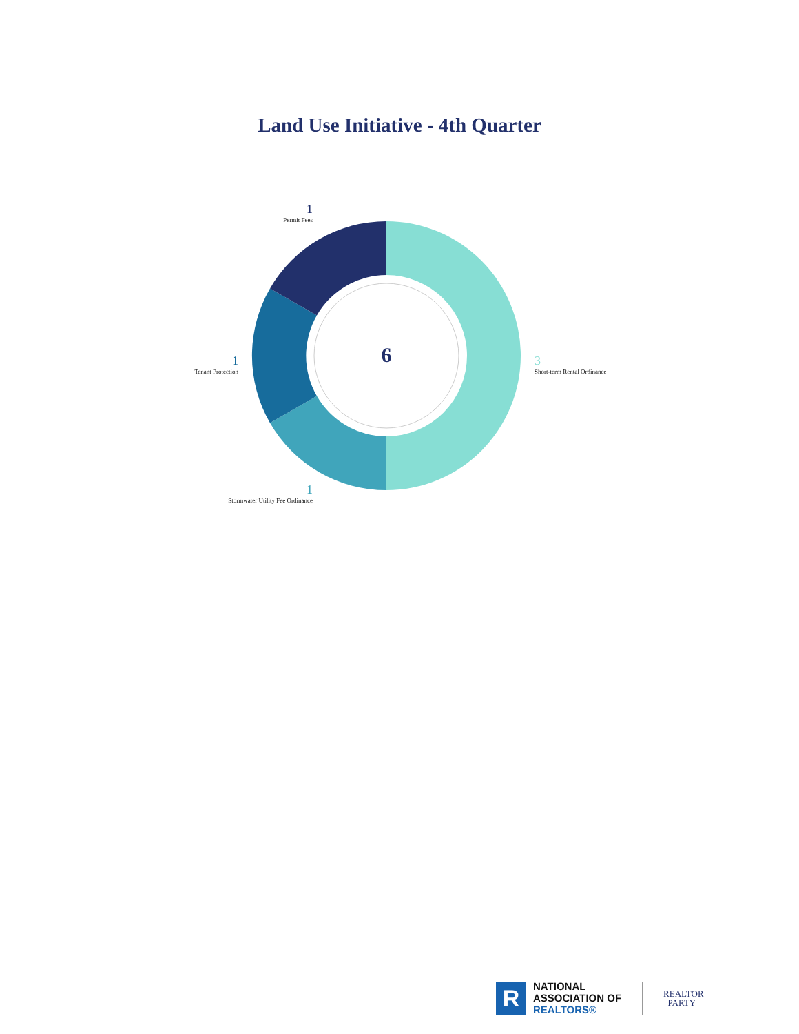Land Use Initiative - 4th Quarter
1
Permit Fees
1
Tenant Protection
3
Short-term Rental Ordinance
1
Stormwater Utility Fee Ordinance
6
R
NATIONAL
ASSOCIATION OF
REALTORS®
REALTOR
PARTY